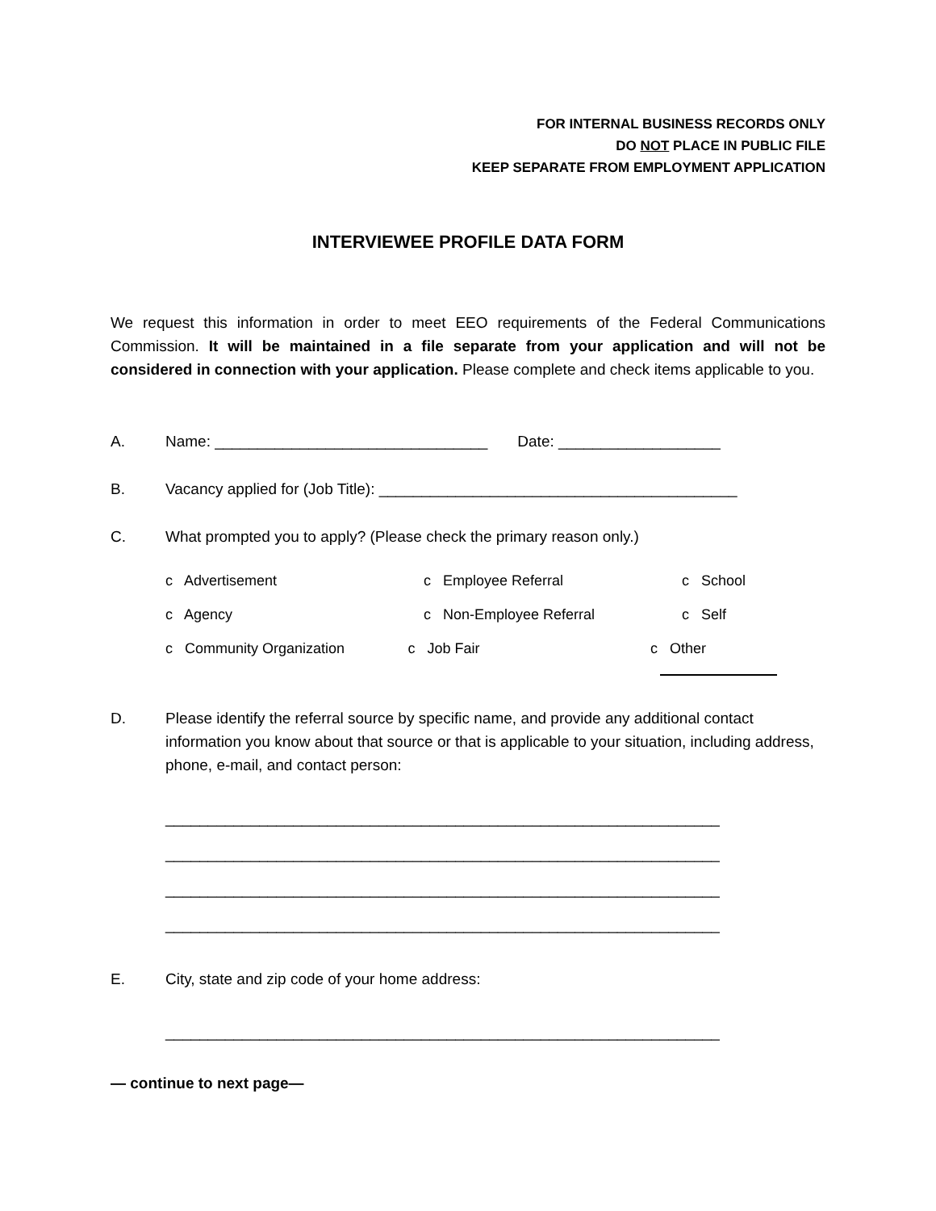FOR INTERNAL BUSINESS RECORDS ONLY
DO NOT PLACE IN PUBLIC FILE
KEEP SEPARATE FROM EMPLOYMENT APPLICATION
INTERVIEWEE PROFILE DATA FORM
We request this information in order to meet EEO requirements of the Federal Communications Commission. It will be maintained in a file separate from your application and will not be considered in connection with your application. Please complete and check items applicable to you.
A. Name: ________________________________ Date: ___________________
B. Vacancy applied for (Job Title): __________________________________________
C. What prompted you to apply? (Please check the primary reason only.)
c Advertisement c Employee Referral c School
c Agency c Non-Employee Referral c Self
c Community Organization c Job Fair c Other
D. Please identify the referral source by specific name, and provide any additional contact information you know about that source or that is applicable to your situation, including address, phone, e-mail, and contact person:
_________________________________________________________________
_________________________________________________________________
_________________________________________________________________
_________________________________________________________________
E. City, state and zip code of your home address:
_________________________________________________________________
— continue to next page—